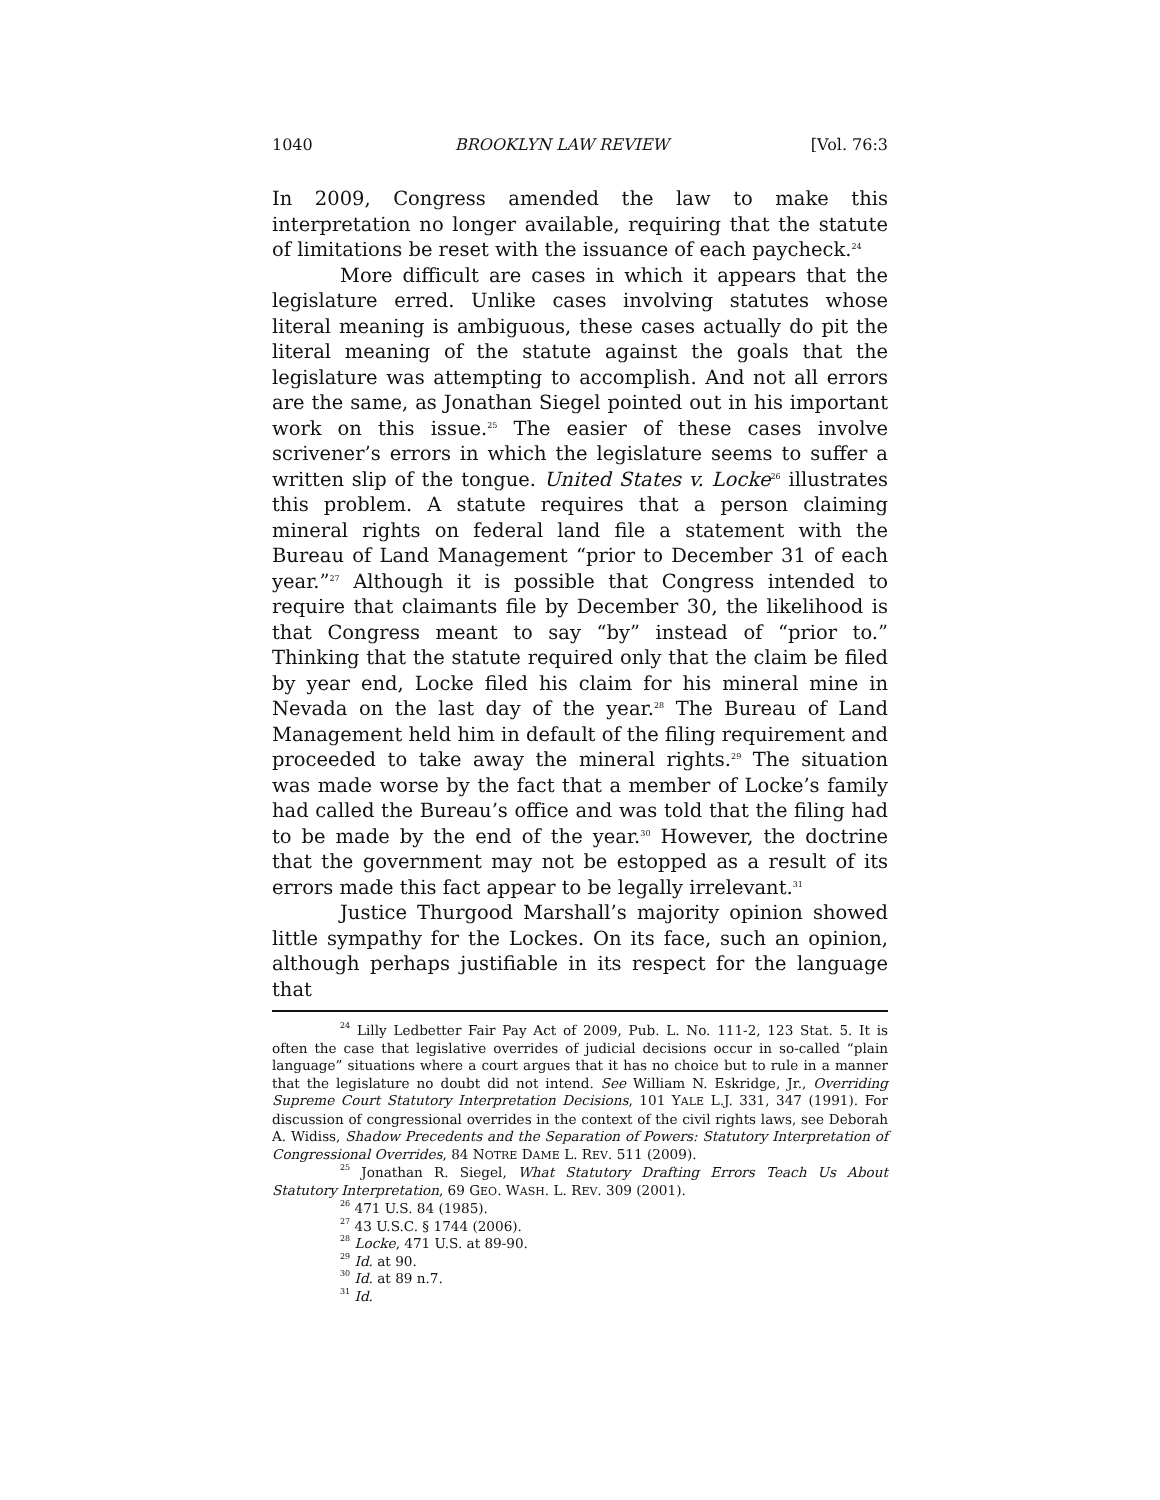1040 BROOKLYN LAW REVIEW [Vol. 76:3
In 2009, Congress amended the law to make this interpretation no longer available, requiring that the statute of limitations be reset with the issuance of each paycheck.<sup>24</sup>
More difficult are cases in which it appears that the legislature erred. Unlike cases involving statutes whose literal meaning is ambiguous, these cases actually do pit the literal meaning of the statute against the goals that the legislature was attempting to accomplish. And not all errors are the same, as Jonathan Siegel pointed out in his important work on this issue.<sup>25</sup> The easier of these cases involve scrivener’s errors in which the legislature seems to suffer a written slip of the tongue. United States v. Locke<sup>26</sup> illustrates this problem. A statute requires that a person claiming mineral rights on federal land file a statement with the Bureau of Land Management “prior to December 31 of each year.”<sup>27</sup> Although it is possible that Congress intended to require that claimants file by December 30, the likelihood is that Congress meant to say “by” instead of “prior to.” Thinking that the statute required only that the claim be filed by year end, Locke filed his claim for his mineral mine in Nevada on the last day of the year.<sup>28</sup> The Bureau of Land Management held him in default of the filing requirement and proceeded to take away the mineral rights.<sup>29</sup> The situation was made worse by the fact that a member of Locke’s family had called the Bureau’s office and was told that the filing had to be made by the end of the year.<sup>30</sup> However, the doctrine that the government may not be estopped as a result of its errors made this fact appear to be legally irrelevant.<sup>31</sup>
Justice Thurgood Marshall’s majority opinion showed little sympathy for the Lockes. On its face, such an opinion, although perhaps justifiable in its respect for the language that
<sup>24</sup> Lilly Ledbetter Fair Pay Act of 2009, Pub. L. No. 111-2, 123 Stat. 5. It is often the case that legislative overrides of judicial decisions occur in so-called “plain language” situations where a court argues that it has no choice but to rule in a manner that the legislature no doubt did not intend. See William N. Eskridge, Jr., Overriding Supreme Court Statutory Interpretation Decisions, 101 YALE L.J. 331, 347 (1991). For discussion of congressional overrides in the context of the civil rights laws, see Deborah A. Widiss, Shadow Precedents and the Separation of Powers: Statutory Interpretation of Congressional Overrides, 84 NOTRE DAME L. REV. 511 (2009).
<sup>25</sup> Jonathan R. Siegel, What Statutory Drafting Errors Teach Us About Statutory Interpretation, 69 GEO. WASH. L. REV. 309 (2001).
<sup>26</sup> 471 U.S. 84 (1985).
<sup>27</sup> 43 U.S.C. § 1744 (2006).
<sup>28</sup> Locke, 471 U.S. at 89-90.
<sup>29</sup> Id. at 90.
<sup>30</sup> Id. at 89 n.7.
<sup>31</sup> Id.